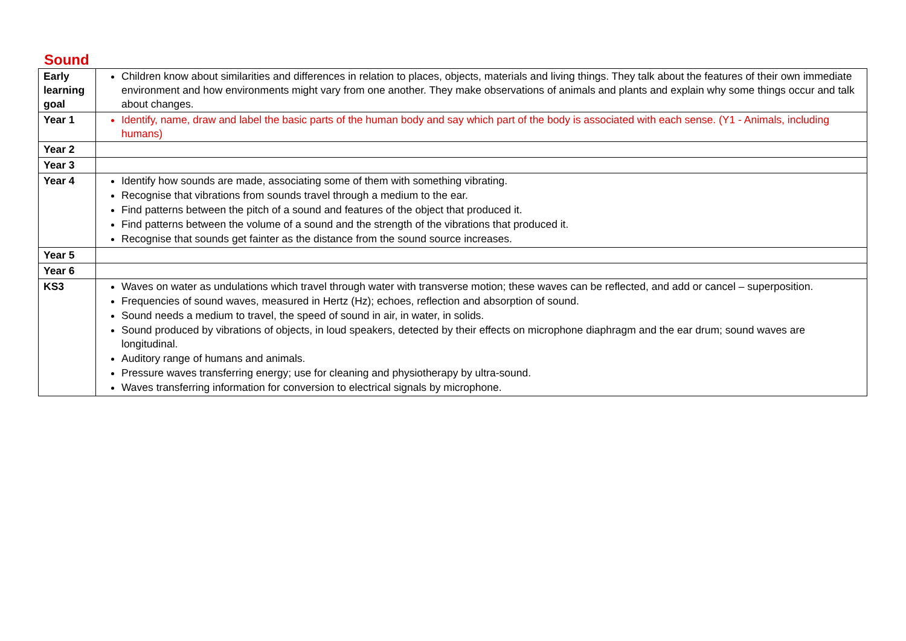Sound
| Early learning goal | Children know about similarities and differences in relation to places, objects, materials and living things. They talk about the features of their own immediate environment and how environments might vary from one another. They make observations of animals and plants and explain why some things occur and talk about changes. |
| Year 1 | Identify, name, draw and label the basic parts of the human body and say which part of the body is associated with each sense. (Y1 - Animals, including humans) |
| Year 2 | |
| Year 3 | |
| Year 4 | Identify how sounds are made, associating some of them with something vibrating. Recognise that vibrations from sounds travel through a medium to the ear. Find patterns between the pitch of a sound and features of the object that produced it. Find patterns between the volume of a sound and the strength of the vibrations that produced it. Recognise that sounds get fainter as the distance from the sound source increases. |
| Year 5 | |
| Year 6 | |
| KS3 | Waves on water as undulations which travel through water with transverse motion; these waves can be reflected, and add or cancel – superposition. Frequencies of sound waves, measured in Hertz (Hz); echoes, reflection and absorption of sound. Sound needs a medium to travel, the speed of sound in air, in water, in solids. Sound produced by vibrations of objects, in loud speakers, detected by their effects on microphone diaphragm and the ear drum; sound waves are longitudinal. Auditory range of humans and animals. Pressure waves transferring energy; use for cleaning and physiotherapy by ultra-sound. Waves transferring information for conversion to electrical signals by microphone. |